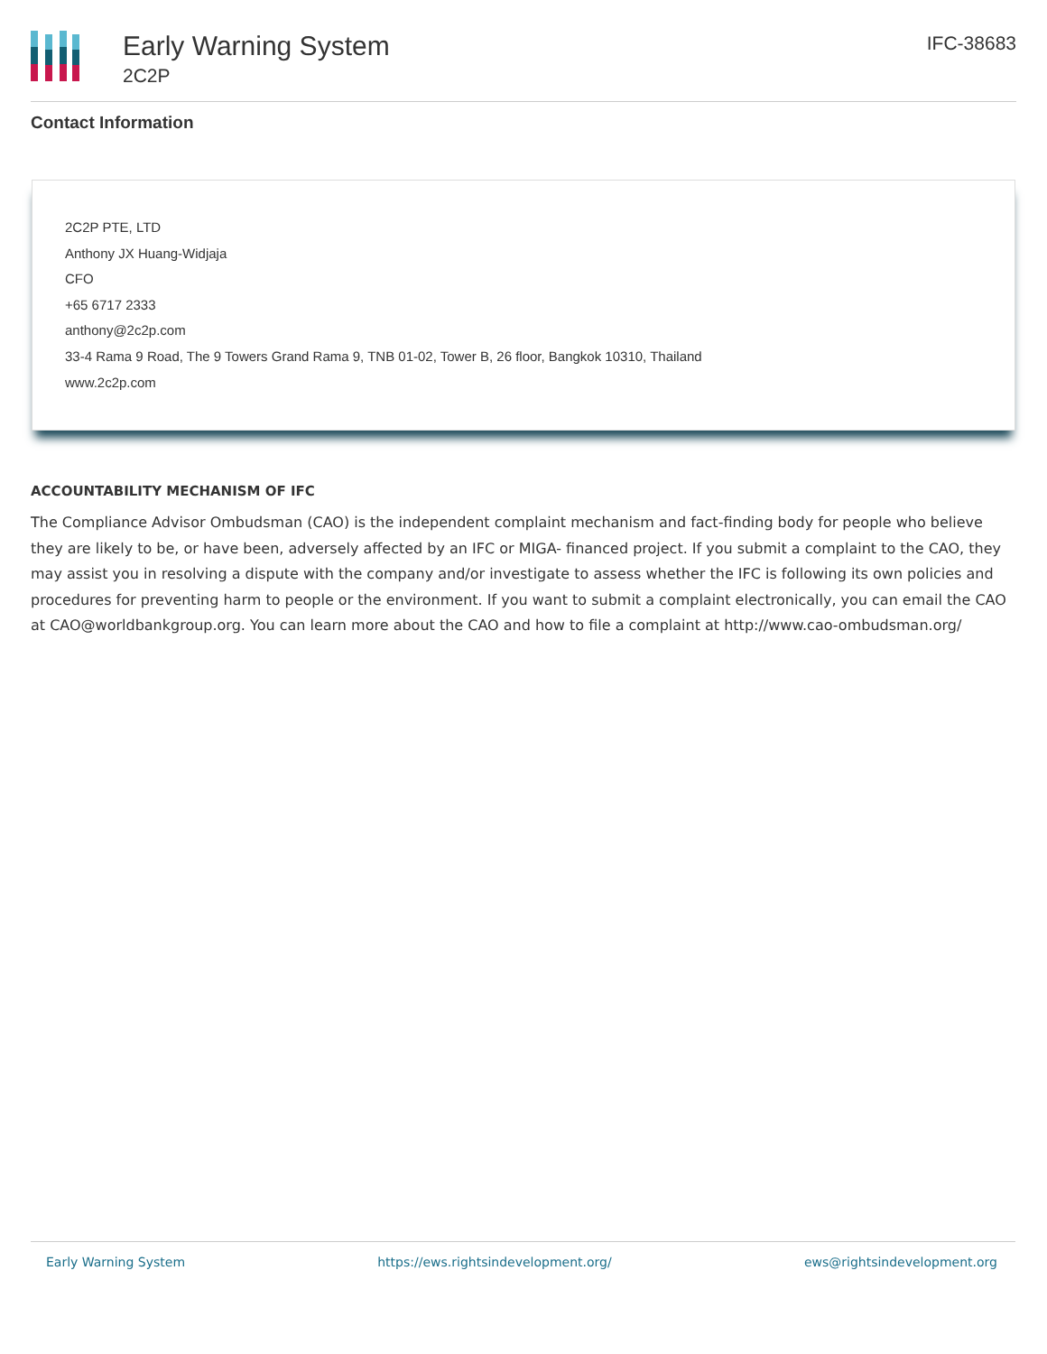Early Warning System
2C2P
IFC-38683
Contact Information
2C2P PTE, LTD
Anthony JX Huang-Widjaja
CFO
+65 6717 2333
anthony@2c2p.com
33-4 Rama 9 Road, The 9 Towers Grand Rama 9, TNB 01-02, Tower B, 26 floor, Bangkok 10310, Thailand
www.2c2p.com
ACCOUNTABILITY MECHANISM OF IFC
The Compliance Advisor Ombudsman (CAO) is the independent complaint mechanism and fact-finding body for people who believe they are likely to be, or have been, adversely affected by an IFC or MIGA- financed project. If you submit a complaint to the CAO, they may assist you in resolving a dispute with the company and/or investigate to assess whether the IFC is following its own policies and procedures for preventing harm to people or the environment. If you want to submit a complaint electronically, you can email the CAO at CAO@worldbankgroup.org. You can learn more about the CAO and how to file a complaint at http://www.cao-ombudsman.org/
Early Warning System https://ews.rightsindevelopment.org/ ews@rightsindevelopment.org